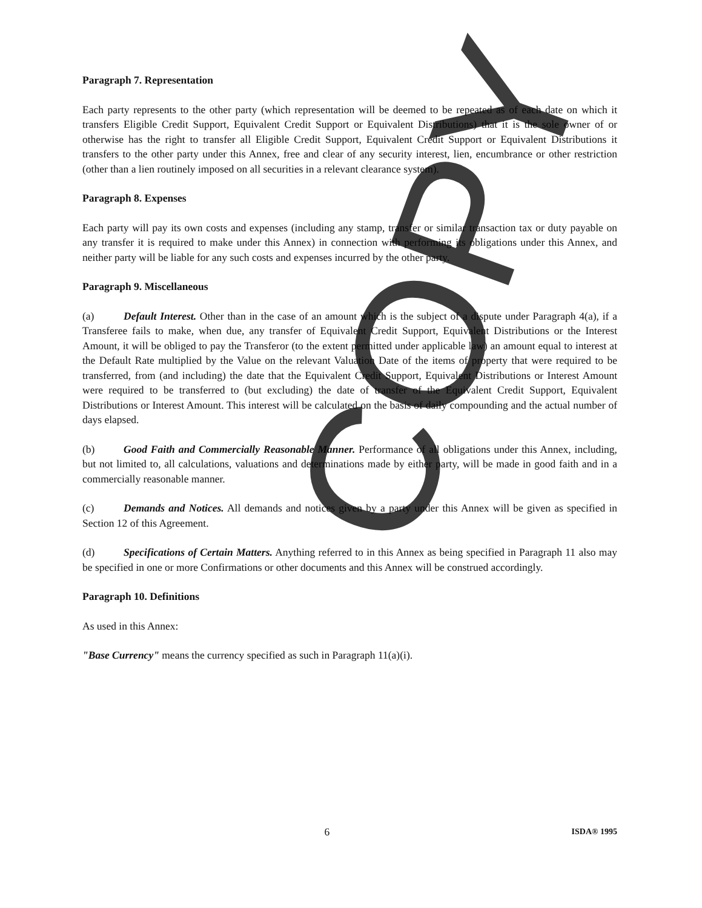Paragraph 7. Representation
Each party represents to the other party (which representation will be deemed to be repeated as of each date on which it transfers Eligible Credit Support, Equivalent Credit Support or Equivalent Distributions) that it is the sole owner of or otherwise has the right to transfer all Eligible Credit Support, Equivalent Credit Support or Equivalent Distributions it transfers to the other party under this Annex, free and clear of any security interest, lien, encumbrance or other restriction (other than a lien routinely imposed on all securities in a relevant clearance system).
Paragraph 8. Expenses
Each party will pay its own costs and expenses (including any stamp, transfer or similar transaction tax or duty payable on any transfer it is required to make under this Annex) in connection with performing its obligations under this Annex, and neither party will be liable for any such costs and expenses incurred by the other party.
Paragraph 9. Miscellaneous
(a) Default Interest. Other than in the case of an amount which is the subject of a dispute under Paragraph 4(a), if a Transferee fails to make, when due, any transfer of Equivalent Credit Support, Equivalent Distributions or the Interest Amount, it will be obliged to pay the Transferor (to the extent permitted under applicable law) an amount equal to interest at the Default Rate multiplied by the Value on the relevant Valuation Date of the items of property that were required to be transferred, from (and including) the date that the Equivalent Credit Support, Equivalent Distributions or Interest Amount were required to be transferred to (but excluding) the date of transfer of the Equivalent Credit Support, Equivalent Distributions or Interest Amount. This interest will be calculated on the basis of daily compounding and the actual number of days elapsed.
(b) Good Faith and Commercially Reasonable Manner. Performance of all obligations under this Annex, including, but not limited to, all calculations, valuations and determinations made by either party, will be made in good faith and in a commercially reasonable manner.
(c) Demands and Notices. All demands and notices given by a party under this Annex will be given as specified in Section 12 of this Agreement.
(d) Specifications of Certain Matters. Anything referred to in this Annex as being specified in Paragraph 11 also may be specified in one or more Confirmations or other documents and this Annex will be construed accordingly.
Paragraph 10. Definitions
As used in this Annex:
"Base Currency" means the currency specified as such in Paragraph 11(a)(i).
6 ISDA® 1995
COPY